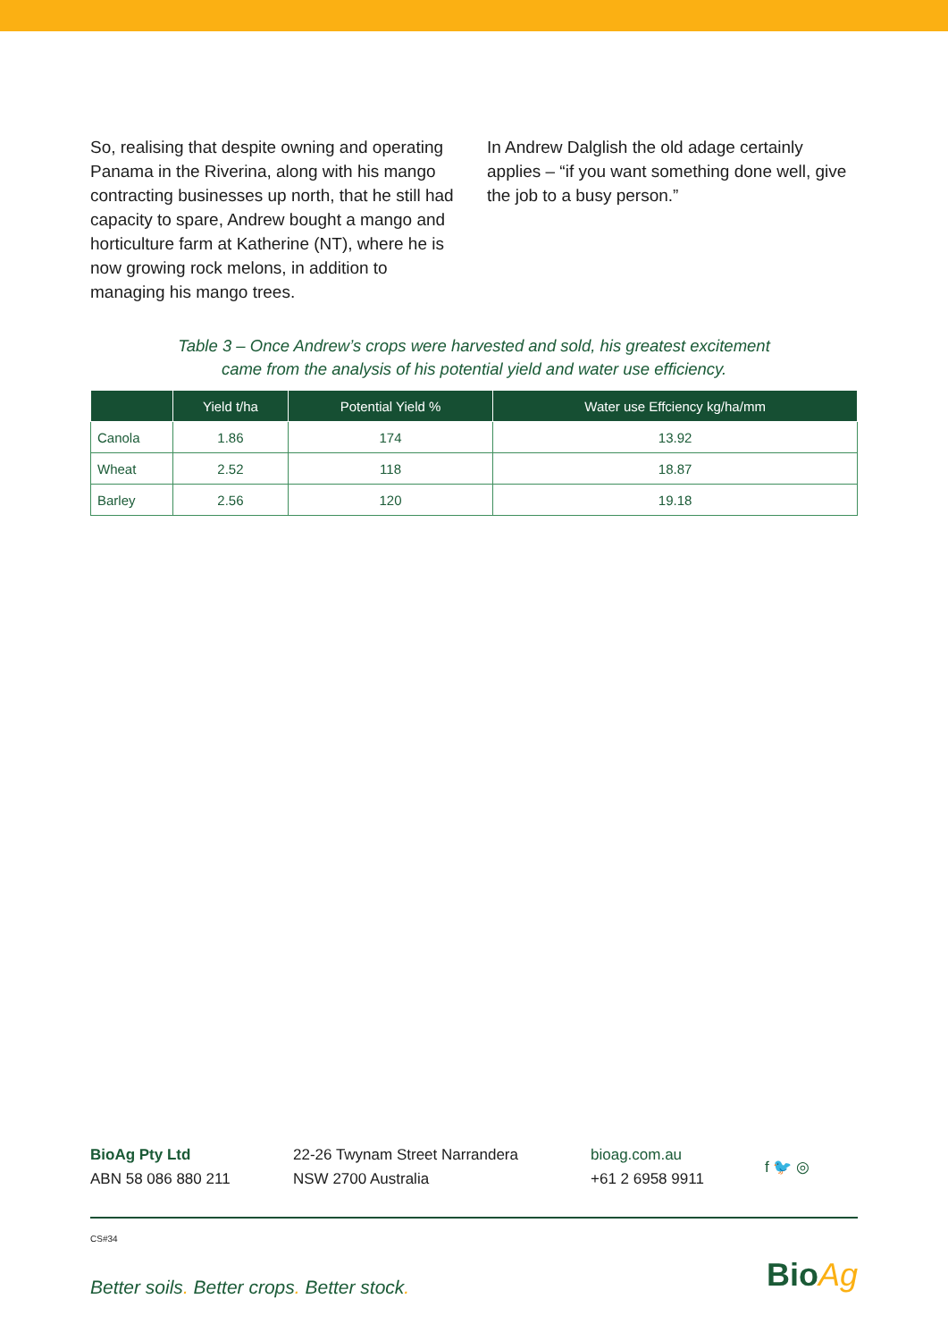So, realising that despite owning and operating Panama in the Riverina, along with his mango contracting businesses up north, that he still had capacity to spare, Andrew bought a mango and horticulture farm at Katherine (NT), where he is now growing rock melons, in addition to managing his mango trees.
In Andrew Dalglish the old adage certainly applies – “if you want something done well, give the job to a busy person.”
Table 3 – Once Andrew’s crops were harvested and sold, his greatest excitement
came from the analysis of his potential yield and water use efficiency.
| | Yield t/ha | Potential Yield % | Water use Effciency kg/ha/mm |
| --- | --- | --- | --- |
| Canola | 1.86 | 174 | 13.92 |
| Wheat | 2.52 | 118 | 18.87 |
| Barley | 2.56 | 120 | 19.18 |
BioAg Pty Ltd
ABN 58 086 880 211
22-26 Twynam Street Narrandera
NSW 2700 Australia
bioag.com.au
+61 2 6958 9911
f 🐦 ◎
CS#34
Better soils. Better crops. Better stock.
BioAg